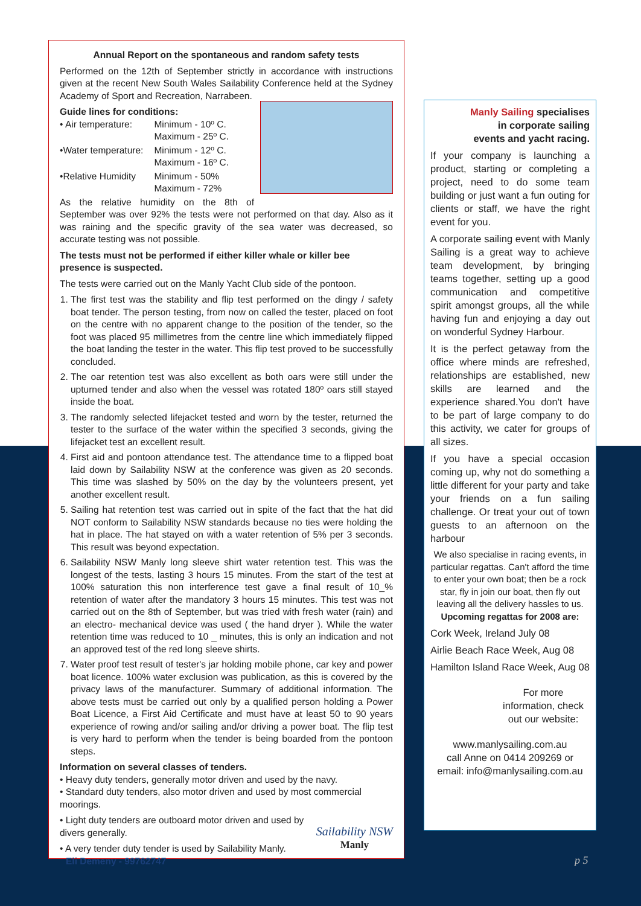Annual Report on the spontaneous and random safety tests
Performed on the 12th of September strictly in accordance with instructions given at the recent New South Wales Sailability Conference held at the Sydney Academy of Sport and Recreation, Narrabeen.
Guide lines for conditions:
| • Air temperature: | Minimum - 10º C. Maximum - 25º C. |
| •Water temperature: | Minimum - 12º C. Maximum - 16º C. |
| •Relative Humidity | Minimum - 50% Maximum - 72% |
As the relative humidity on the 8th of September was over 92% the tests were not performed on that day. Also as it was raining and the specific gravity of the sea water was decreased, so accurate testing was not possible.
The tests must not be performed if either killer whale or killer bee presence is suspected.
The tests were carried out on the Manly Yacht Club side of the pontoon.
1. The first test was the stability and flip test performed on the dingy / safety boat tender. The person testing, from now on called the tester, placed on foot on the centre with no apparent change to the position of the tender, so the foot was placed 95 millimetres from the centre line which immediately flipped the boat landing the tester in the water. This flip test proved to be successfully concluded.
2. The oar retention test was also excellent as both oars were still under the upturned tender and also when the vessel was rotated 180º oars still stayed inside the boat.
3. The randomly selected lifejacket tested and worn by the tester, returned the tester to the surface of the water within the specified 3 seconds, giving the lifejacket test an excellent result.
4. First aid and pontoon attendance test. The attendance time to a flipped boat laid down by Sailability NSW at the conference was given as 20 seconds. This time was slashed by 50% on the day by the volunteers present, yet another excellent result.
5. Sailing hat retention test was carried out in spite of the fact that the hat did NOT conform to Sailability NSW standards because no ties were holding the hat in place. The hat stayed on with a water retention of 5% per 3 seconds. This result was beyond expectation.
6. Sailability NSW Manly long sleeve shirt water retention test. This was the longest of the tests, lasting 3 hours 15 minutes. From the start of the test at 100% saturation this non interference test gave a final result of 10_% retention of water after the mandatory 3 hours 15 minutes. This test was not carried out on the 8th of September, but was tried with fresh water (rain) and an electro- mechanical device was used ( the hand dryer ). While the water retention time was reduced to 10 _ minutes, this is only an indication and not an approved test of the red long sleeve shirts.
7. Water proof test result of tester's jar holding mobile phone, car key and power boat licence. 100% water exclusion was publication, as this is covered by the privacy laws of the manufacturer. Summary of additional information. The above tests must be carried out only by a qualified person holding a Power Boat Licence, a First Aid Certificate and must have at least 50 to 90 years experience of rowing and/or sailing and/or driving a power boat. The flip test is very hard to perform when the tender is being boarded from the pontoon steps.
Information on several classes of tenders.
• Heavy duty tenders, generally motor driven and used by the navy.
• Standard duty tenders, also motor driven and used by most commercial moorings.
• Light duty tenders are outboard motor driven and used by divers generally.
• A very tender duty tender is used by Sailability Manly.
Eli Demeny - 99762747
Sailability NSW
Manly
Manly Sailing specialises in corporate sailing events and yacht racing.
If your company is launching a product, starting or completing a project, need to do some team building or just want a fun outing for clients or staff, we have the right event for you.
A corporate sailing event with Manly Sailing is a great way to achieve team development, by bringing teams together, setting up a good communication and competitive spirit amongst groups, all the while having fun and enjoying a day out on wonderful Sydney Harbour.
It is the perfect getaway from the office where minds are refreshed, relationships are established, new skills are learned and the experience shared.You don't have to be part of large company to do this activity, we cater for groups of all sizes.
If you have a special occasion coming up, why not do something a little different for your party and take your friends on a fun sailing challenge. Or treat your out of town guests to an afternoon on the harbour
We also specialise in racing events, in particular regattas. Can't afford the time to enter your own boat; then be a rock star, fly in join our boat, then fly out leaving all the delivery hassles to us.
Upcoming regattas for 2008 are:
Cork Week, Ireland July 08
Airlie Beach Race Week, Aug 08
Hamilton Island Race Week, Aug 08
For more information, check out our website:
www.manlysailing.com.au
call Anne on 0414 209269 or
email: info@manlysailing.com.au
p 5